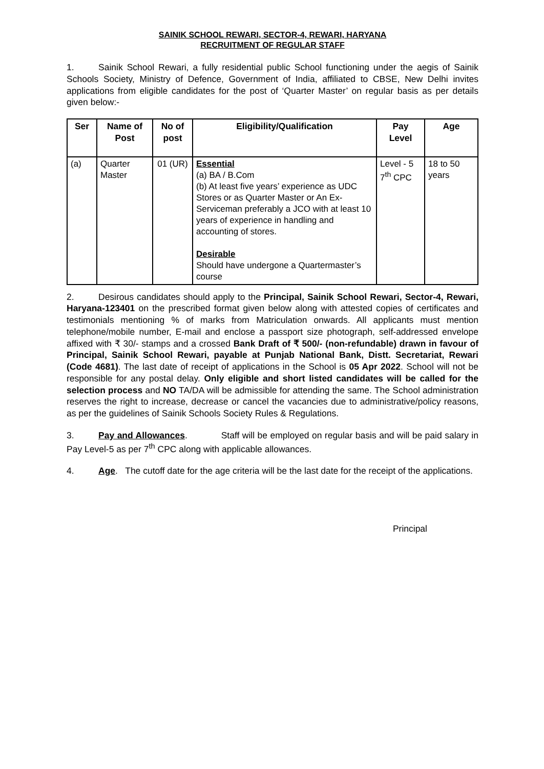SAINIK SCHOOL REWARI, SECTOR-4, REWARI, HARYANA
RECRUITMENT OF REGULAR STAFF
1. Sainik School Rewari, a fully residential public School functioning under the aegis of Sainik Schools Society, Ministry of Defence, Government of India, affiliated to CBSE, New Delhi invites applications from eligible candidates for the post of ‘Quarter Master’ on regular basis as per details given below:-
| Ser | Name of Post | No of post | Eligibility/Qualification | Pay Level | Age |
| --- | --- | --- | --- | --- | --- |
| (a) | Quarter Master | 01 (UR) | Essential (a) BA / B.Com (b) At least five years’ experience as UDC Stores or as Quarter Master or An Ex-Serviceman preferably a JCO with at least 10 years of experience in handling and accounting of stores. Desirable Should have undergone a Quartermaster’s course | Level - 5 7<sup>th</sup> CPC | 18 to 50 years |
2. Desirous candidates should apply to the Principal, Sainik School Rewari, Sector-4, Rewari, Haryana-123401 on the prescribed format given below along with attested copies of certificates and testimonials mentioning % of marks from Matriculation onwards. All applicants must mention telephone/mobile number, E-mail and enclose a passport size photograph, self-addressed envelope affixed with ₹ 30/- stamps and a crossed Bank Draft of ₹ 500/- (non-refundable) drawn in favour of Principal, Sainik School Rewari, payable at Punjab National Bank, Distt. Secretariat, Rewari (Code 4681). The last date of receipt of applications in the School is 05 Apr 2022. School will not be responsible for any postal delay. Only eligible and short listed candidates will be called for the selection process and NO TA/DA will be admissible for attending the same. The School administration reserves the right to increase, decrease or cancel the vacancies due to administrative/policy reasons, as per the guidelines of Sainik Schools Society Rules & Regulations.
3. Pay and Allowances. Staff will be employed on regular basis and will be paid salary in Pay Level-5 as per 7<sup>th</sup> CPC along with applicable allowances.
4. Age. The cutoff date for the age criteria will be the last date for the receipt of the applications.
Principal